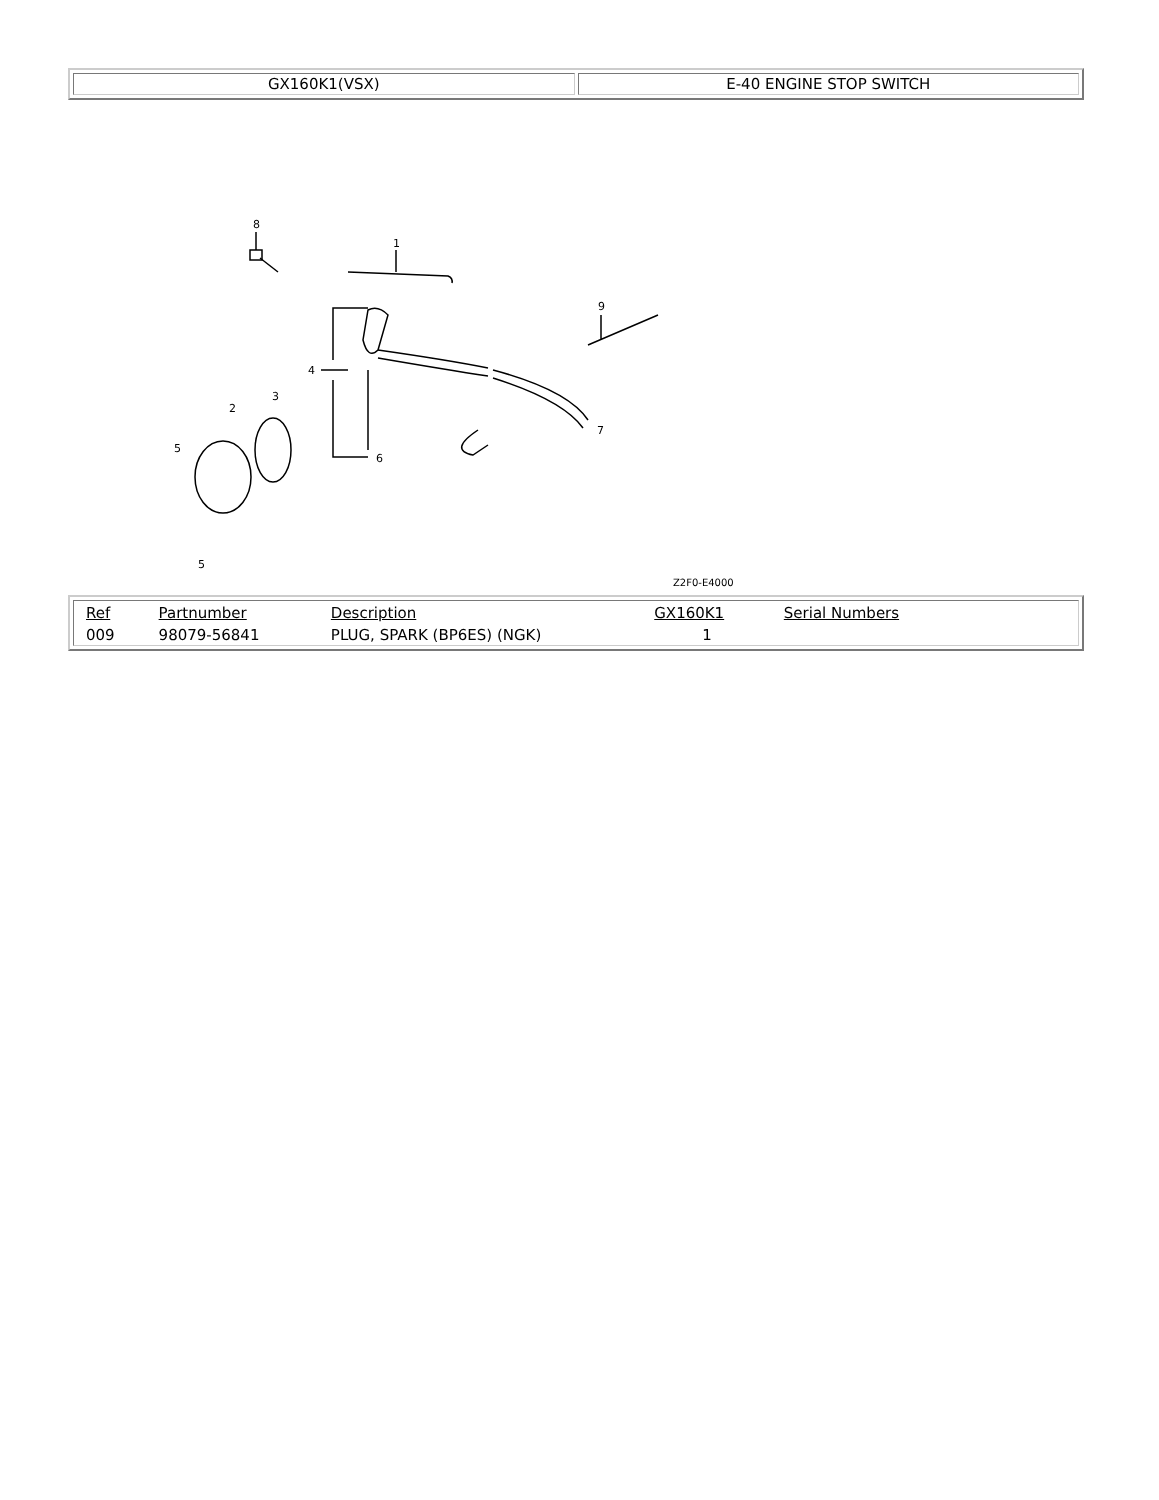| GX160K1(VSX) | E-40 ENGINE STOP SWITCH |
8
1
4
7
9
6
2
3
5
5
Z2F0-E4000
| / Ref / Partnumber / Description / GX160K1 / Serial Numbers / / / 009 / 98079-56841 / PLUG, SPARK (BP6ES) (NGK) / 1 / / / |